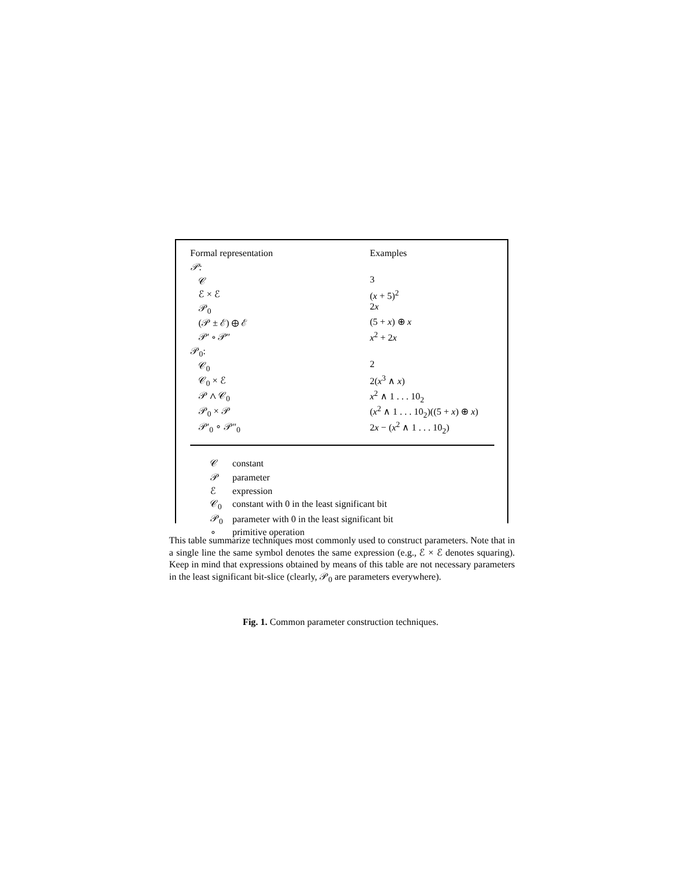| Formal representation | Examples |
| 𝒫: | |
| 𝒞 | 3 |
| ℰ × ℰ | ( x + 5)<sup>2</sup> |
| 𝒫<sub>0</sub> | 2 x |
| (𝒫 ± ℰ) ⊕ ℰ | (5 + x ) ⊕ x |
| 𝒫′ ∘ 𝒫″ | x<sup>2</sup> + 2 x |
| 𝒫<sub>0</sub>: | |
| 𝒞<sub>0</sub> | 2 |
| 𝒞<sub>0</sub> × ℰ | 2( x<sup>3</sup> ∧ x ) |
| 𝒫 ∧ 𝒞<sub>0</sub> | x<sup>2</sup> ∧ 1 . . . 10<sub>2</sub> |
| 𝒫<sub>0</sub> × 𝒫 | ( x<sup>2</sup> ∧ 1 . . . 10<sub>2</sub>)((5 + x ) ⊕ x ) |
| 𝒫′<sub>0</sub> ∘ 𝒫″<sub>0</sub> | 2 x − ( x<sup>2</sup> ∧ 1 . . . 10<sub>2</sub>) |
| 𝒞 | constant |
| 𝒫 | parameter |
| ℰ | expression |
| 𝒞<sub>0</sub> | constant with 0 in the least significant bit |
| 𝒫<sub>0</sub> | parameter with 0 in the least significant bit |
| ∘ | primitive operation |
This table summarize techniques most commonly used to construct parameters. Note that in a single line the same symbol denotes the same expression (e.g., ℰ × ℰ denotes squaring). Keep in mind that expressions obtained by means of this table are not necessary parameters in the least significant bit-slice (clearly, 𝒫<sub>0</sub> are parameters everywhere).
Fig. 1. Common parameter construction techniques.